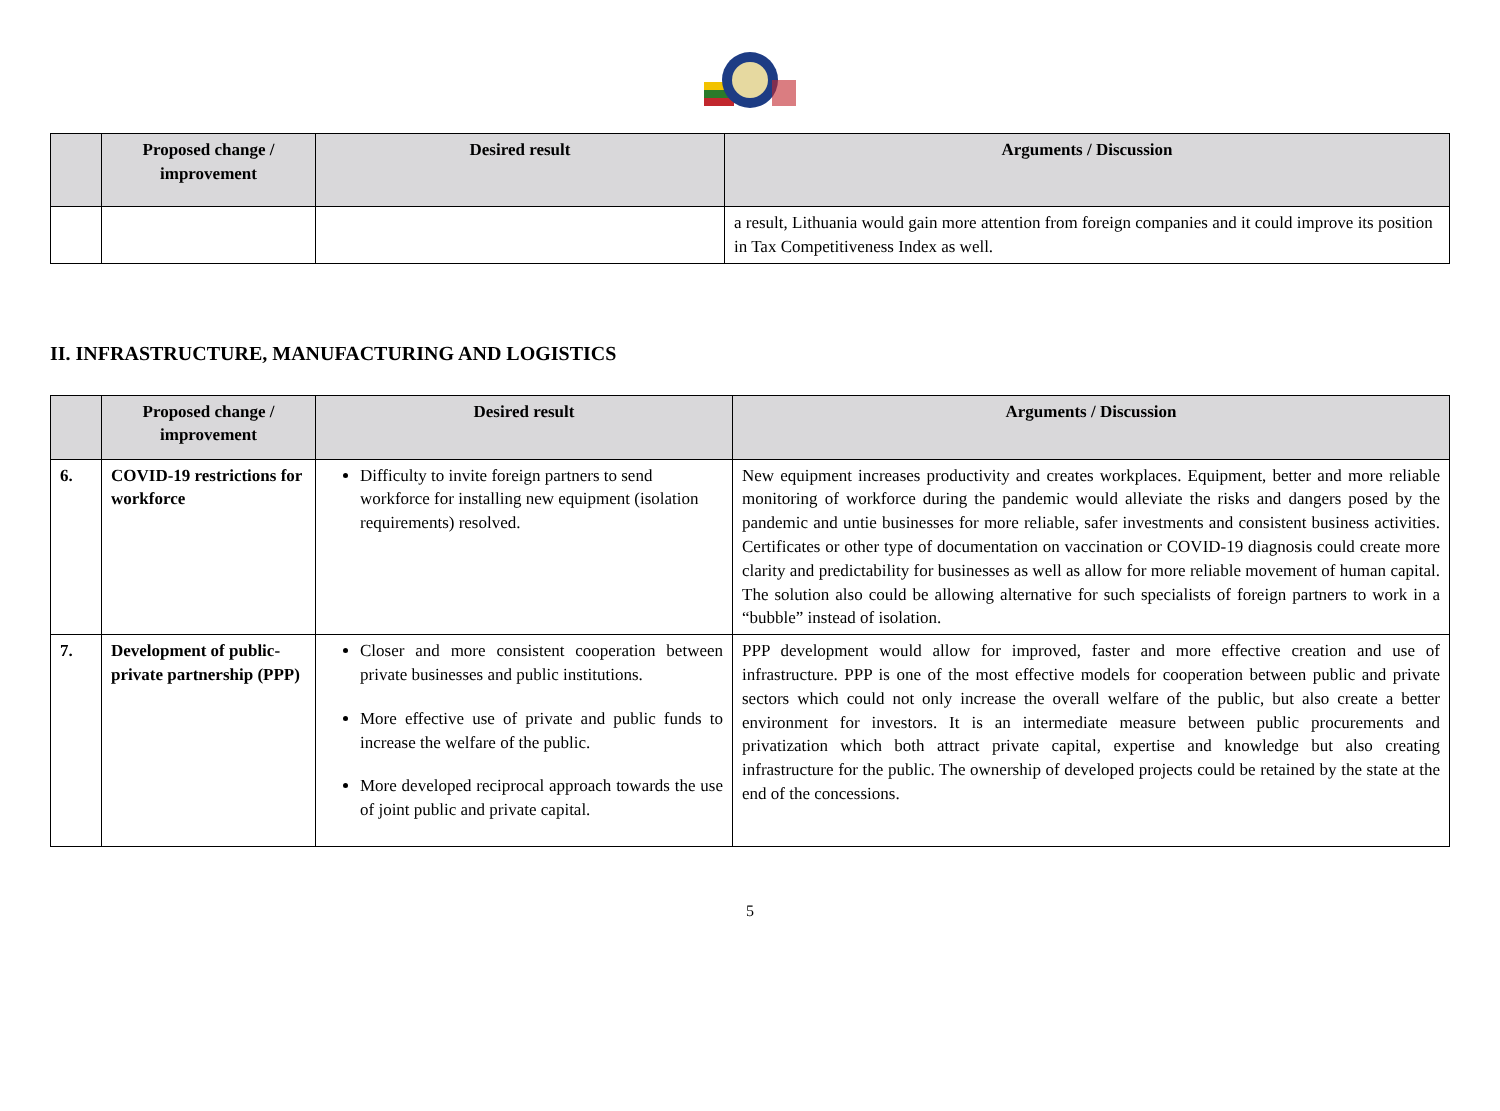| | Proposed change / improvement | Desired result | Arguments / Discussion |
| --- | --- | --- | --- |
| | | | a result, Lithuania would gain more attention from foreign companies and it could improve its position in Tax Competitiveness Index as well. |
II. INFRASTRUCTURE, MANUFACTURING AND LOGISTICS
| | Proposed change / improvement | Desired result | Arguments / Discussion |
| --- | --- | --- | --- |
| 6. | COVID-19 restrictions for workforce | Difficulty to invite foreign partners to send workforce for installing new equipment (isolation requirements) resolved. | New equipment increases productivity and creates workplaces. Equipment, better and more reliable monitoring of workforce during the pandemic would alleviate the risks and dangers posed by the pandemic and untie businesses for more reliable, safer investments and consistent business activities. Certificates or other type of documentation on vaccination or COVID-19 diagnosis could create more clarity and predictability for businesses as well as allow for more reliable movement of human capital. The solution also could be allowing alternative for such specialists of foreign partners to work in a “bubble” instead of isolation. |
| 7. | Development of public-private partnership (PPP) | Closer and more consistent cooperation between private businesses and public institutions. More effective use of private and public funds to increase the welfare of the public. More developed reciprocal approach towards the use of joint public and private capital. | PPP development would allow for improved, faster and more effective creation and use of infrastructure. PPP is one of the most effective models for cooperation between public and private sectors which could not only increase the overall welfare of the public, but also create a better environment for investors. It is an intermediate measure between public procurements and privatization which both attract private capital, expertise and knowledge but also creating infrastructure for the public. The ownership of developed projects could be retained by the state at the end of the concessions. |
5